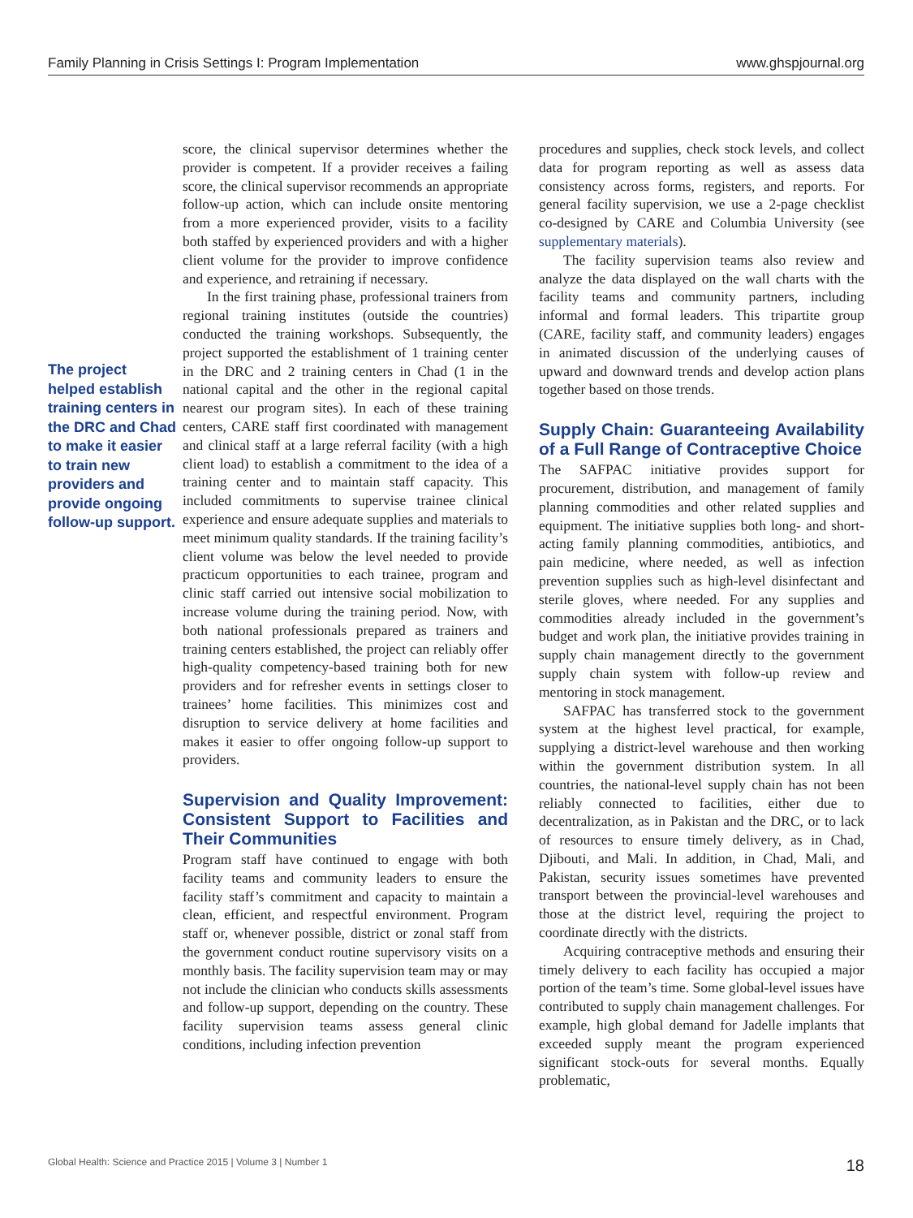Family Planning in Crisis Settings I: Program Implementation www.ghspjournal.org
The project helped establish training centers in the DRC and Chad to make it easier to train new providers and provide ongoing follow-up support.
score, the clinical supervisor determines whether the provider is competent. If a provider receives a failing score, the clinical supervisor recommends an appropriate follow-up action, which can include onsite mentoring from a more experienced provider, visits to a facility both staffed by experienced providers and with a higher client volume for the provider to improve confidence and experience, and retraining if necessary.
In the first training phase, professional trainers from regional training institutes (outside the countries) conducted the training workshops. Subsequently, the project supported the establishment of 1 training center in the DRC and 2 training centers in Chad (1 in the national capital and the other in the regional capital nearest our program sites). In each of these training centers, CARE staff first coordinated with management and clinical staff at a large referral facility (with a high client load) to establish a commitment to the idea of a training center and to maintain staff capacity. This included commitments to supervise trainee clinical experience and ensure adequate supplies and materials to meet minimum quality standards. If the training facility’s client volume was below the level needed to provide practicum opportunities to each trainee, program and clinic staff carried out intensive social mobilization to increase volume during the training period. Now, with both national professionals prepared as trainers and training centers established, the project can reliably offer high-quality competency-based training both for new providers and for refresher events in settings closer to trainees’ home facilities. This minimizes cost and disruption to service delivery at home facilities and makes it easier to offer ongoing follow-up support to providers.
Supervision and Quality Improvement: Consistent Support to Facilities and Their Communities
Program staff have continued to engage with both facility teams and community leaders to ensure the facility staff’s commitment and capacity to maintain a clean, efficient, and respectful environment. Program staff or, whenever possible, district or zonal staff from the government conduct routine supervisory visits on a monthly basis. The facility supervision team may or may not include the clinician who conducts skills assessments and follow-up support, depending on the country. These facility supervision teams assess general clinic conditions, including infection prevention
procedures and supplies, check stock levels, and collect data for program reporting as well as assess data consistency across forms, registers, and reports. For general facility supervision, we use a 2-page checklist co-designed by CARE and Columbia University (see supplementary materials).
The facility supervision teams also review and analyze the data displayed on the wall charts with the facility teams and community partners, including informal and formal leaders. This tripartite group (CARE, facility staff, and community leaders) engages in animated discussion of the underlying causes of upward and downward trends and develop action plans together based on those trends.
Supply Chain: Guaranteeing Availability of a Full Range of Contraceptive Choice
The SAFPAC initiative provides support for procurement, distribution, and management of family planning commodities and other related supplies and equipment. The initiative supplies both long- and short-acting family planning commodities, antibiotics, and pain medicine, where needed, as well as infection prevention supplies such as high-level disinfectant and sterile gloves, where needed. For any supplies and commodities already included in the government’s budget and work plan, the initiative provides training in supply chain management directly to the government supply chain system with follow-up review and mentoring in stock management.
SAFPAC has transferred stock to the government system at the highest level practical, for example, supplying a district-level warehouse and then working within the government distribution system. In all countries, the national-level supply chain has not been reliably connected to facilities, either due to decentralization, as in Pakistan and the DRC, or to lack of resources to ensure timely delivery, as in Chad, Djibouti, and Mali. In addition, in Chad, Mali, and Pakistan, security issues sometimes have prevented transport between the provincial-level warehouses and those at the district level, requiring the project to coordinate directly with the districts.
Acquiring contraceptive methods and ensuring their timely delivery to each facility has occupied a major portion of the team’s time. Some global-level issues have contributed to supply chain management challenges. For example, high global demand for Jadelle implants that exceeded supply meant the program experienced significant stock-outs for several months. Equally problematic,
Global Health: Science and Practice 2015 | Volume 3 | Number 1 18